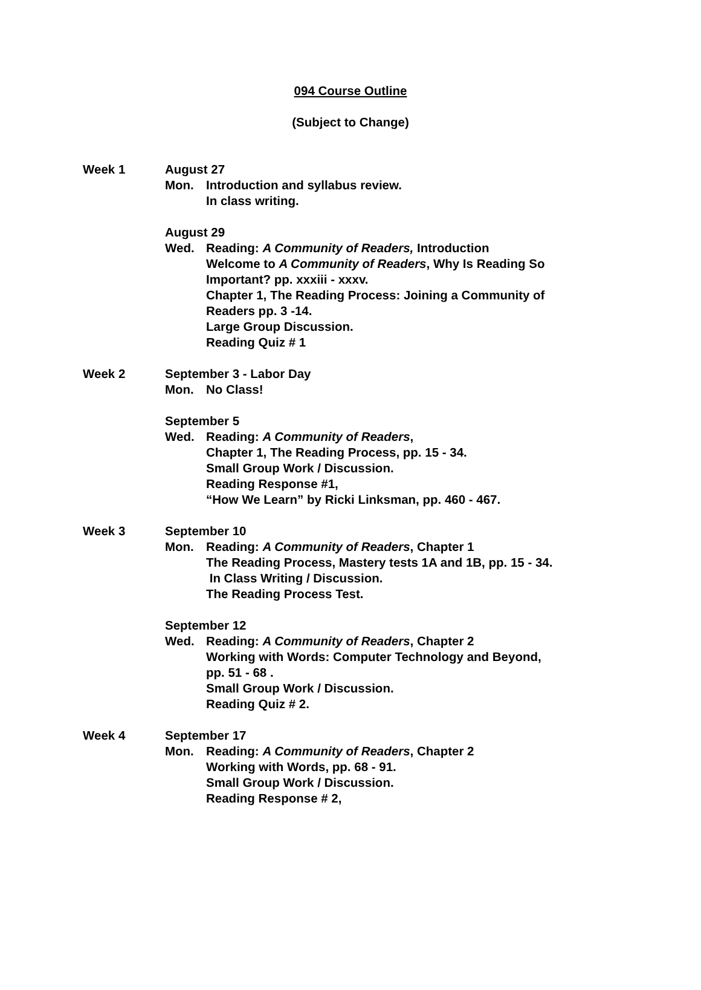094 Course Outline
(Subject to Change)
Week 1 August 27
Mon. Introduction and syllabus review.
In class writing.
August 29
Wed. Reading: A Community of Readers, Introduction
Welcome to A Community of Readers, Why Is Reading So
Important? pp. xxxiii - xxxv.
Chapter 1, The Reading Process: Joining a Community of
Readers pp. 3 -14.
Large Group Discussion.
Reading Quiz # 1
Week 2 September 3 - Labor Day
Mon. No Class!
September 5
Wed. Reading: A Community of Readers,
Chapter 1, The Reading Process, pp. 15 - 34.
Small Group Work / Discussion.
Reading Response #1,
“How We Learn” by Ricki Linksman, pp. 460 - 467.
Week 3 September 10
Mon. Reading: A Community of Readers, Chapter 1
The Reading Process, Mastery tests 1A and 1B, pp. 15 - 34.
In Class Writing / Discussion.
The Reading Process Test.
September 12
Wed. Reading: A Community of Readers, Chapter 2
Working with Words: Computer Technology and Beyond,
pp. 51 - 68 .
Small Group Work / Discussion.
Reading Quiz # 2.
Week 4 September 17
Mon. Reading: A Community of Readers, Chapter 2
Working with Words, pp. 68 - 91.
Small Group Work / Discussion.
Reading Response # 2,